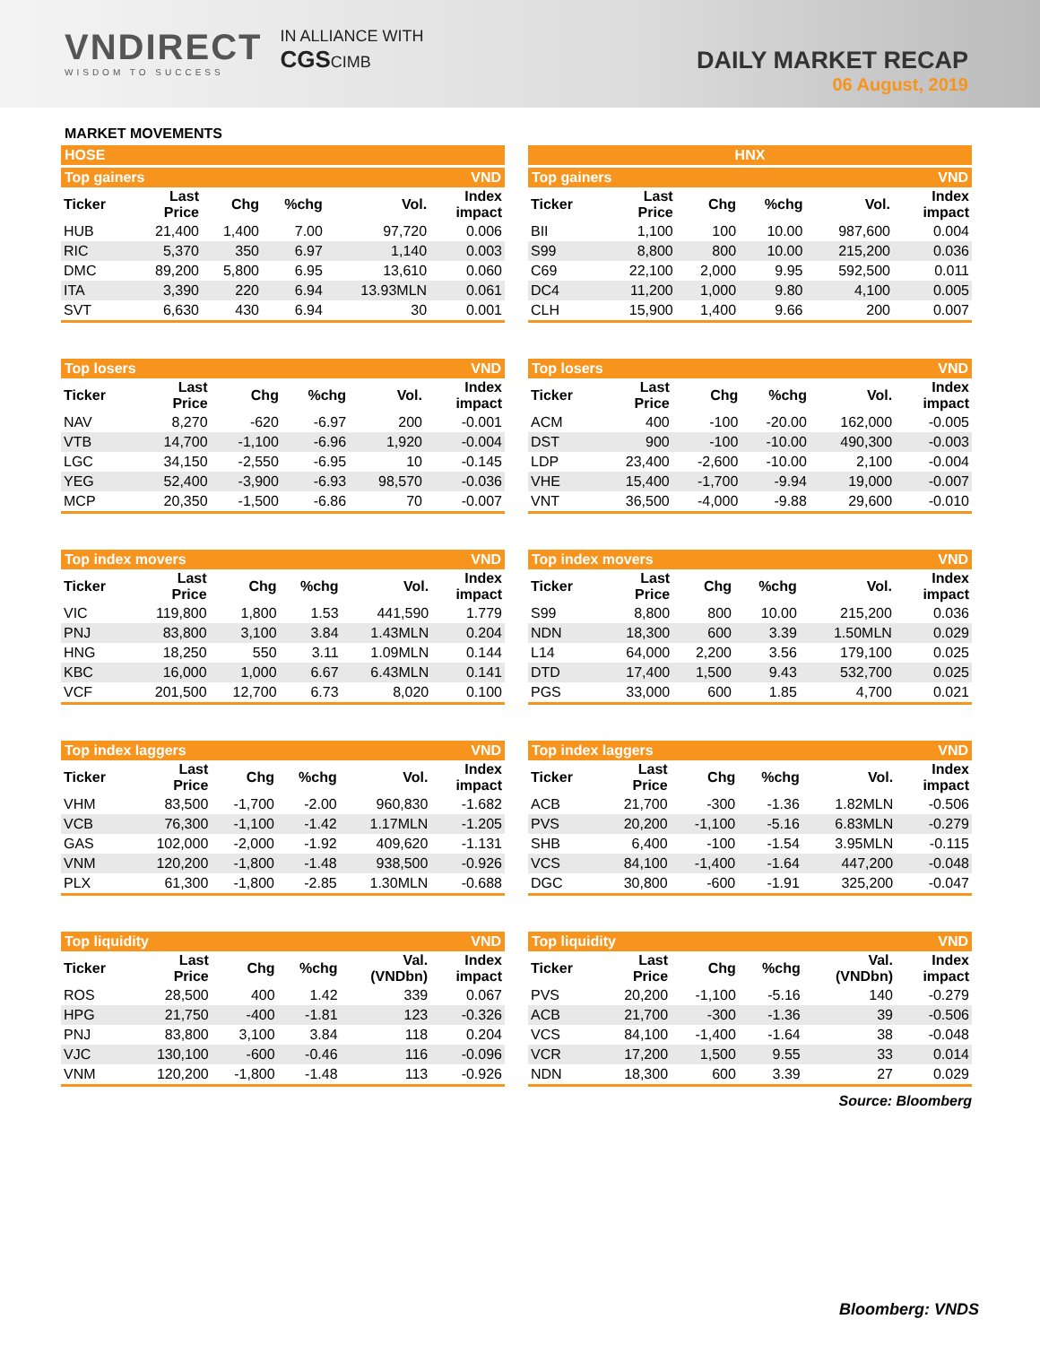VNDIRECT
WISDOM TO SUCCESS
IN ALLIANCE WITH
CGSCIMB
DAILY MARKET RECAP
06 August, 2019
MARKET MOVEMENTS
HOSE
Top gainers VND
| Ticker | Last Price | Chg | %chg | Vol. | Index impact |
| --- | --- | --- | --- | --- | --- |
| HUB | 21,400 | 1,400 | 7.00 | 97,720 | 0.006 |
| RIC | 5,370 | 350 | 6.97 | 1,140 | 0.003 |
| DMC | 89,200 | 5,800 | 6.95 | 13,610 | 0.060 |
| ITA | 3,390 | 220 | 6.94 | 13.93MLN | 0.061 |
| SVT | 6,630 | 430 | 6.94 | 30 | 0.001 |
Top losers VND
| Ticker | Last Price | Chg | %chg | Vol. | Index impact |
| --- | --- | --- | --- | --- | --- |
| NAV | 8,270 | -620 | -6.97 | 200 | -0.001 |
| VTB | 14,700 | -1,100 | -6.96 | 1,920 | -0.004 |
| LGC | 34,150 | -2,550 | -6.95 | 10 | -0.145 |
| YEG | 52,400 | -3,900 | -6.93 | 98,570 | -0.036 |
| MCP | 20,350 | -1,500 | -6.86 | 70 | -0.007 |
Top index movers VND
| Ticker | Last Price | Chg | %chg | Vol. | Index impact |
| --- | --- | --- | --- | --- | --- |
| VIC | 119,800 | 1,800 | 1.53 | 441,590 | 1.779 |
| PNJ | 83,800 | 3,100 | 3.84 | 1.43MLN | 0.204 |
| HNG | 18,250 | 550 | 3.11 | 1.09MLN | 0.144 |
| KBC | 16,000 | 1,000 | 6.67 | 6.43MLN | 0.141 |
| VCF | 201,500 | 12,700 | 6.73 | 8,020 | 0.100 |
Top index laggers VND
| Ticker | Last Price | Chg | %chg | Vol. | Index impact |
| --- | --- | --- | --- | --- | --- |
| VHM | 83,500 | -1,700 | -2.00 | 960,830 | -1.682 |
| VCB | 76,300 | -1,100 | -1.42 | 1.17MLN | -1.205 |
| GAS | 102,000 | -2,000 | -1.92 | 409,620 | -1.131 |
| VNM | 120,200 | -1,800 | -1.48 | 938,500 | -0.926 |
| PLX | 61,300 | -1,800 | -2.85 | 1.30MLN | -0.688 |
Top liquidity VND
| Ticker | Last Price | Chg | %chg | Val. (VNDbn) | Index impact |
| --- | --- | --- | --- | --- | --- |
| ROS | 28,500 | 400 | 1.42 | 339 | 0.067 |
| HPG | 21,750 | -400 | -1.81 | 123 | -0.326 |
| PNJ | 83,800 | 3,100 | 3.84 | 118 | 0.204 |
| VJC | 130,100 | -600 | -0.46 | 116 | -0.096 |
| VNM | 120,200 | -1,800 | -1.48 | 113 | -0.926 |
HNX
Top gainers VND
| Ticker | Last Price | Chg | %chg | Vol. | Index impact |
| --- | --- | --- | --- | --- | --- |
| BII | 1,100 | 100 | 10.00 | 987,600 | 0.004 |
| S99 | 8,800 | 800 | 10.00 | 215,200 | 0.036 |
| C69 | 22,100 | 2,000 | 9.95 | 592,500 | 0.011 |
| DC4 | 11,200 | 1,000 | 9.80 | 4,100 | 0.005 |
| CLH | 15,900 | 1,400 | 9.66 | 200 | 0.007 |
Top losers VND
| Ticker | Last Price | Chg | %chg | Vol. | Index impact |
| --- | --- | --- | --- | --- | --- |
| ACM | 400 | -100 | -20.00 | 162,000 | -0.005 |
| DST | 900 | -100 | -10.00 | 490,300 | -0.003 |
| LDP | 23,400 | -2,600 | -10.00 | 2,100 | -0.004 |
| VHE | 15,400 | -1,700 | -9.94 | 19,000 | -0.007 |
| VNT | 36,500 | -4,000 | -9.88 | 29,600 | -0.010 |
Top index movers VND
| Ticker | Last Price | Chg | %chg | Vol. | Index impact |
| --- | --- | --- | --- | --- | --- |
| S99 | 8,800 | 800 | 10.00 | 215,200 | 0.036 |
| NDN | 18,300 | 600 | 3.39 | 1.50MLN | 0.029 |
| L14 | 64,000 | 2,200 | 3.56 | 179,100 | 0.025 |
| DTD | 17,400 | 1,500 | 9.43 | 532,700 | 0.025 |
| PGS | 33,000 | 600 | 1.85 | 4,700 | 0.021 |
Top index laggers VND
| Ticker | Last Price | Chg | %chg | Vol. | Index impact |
| --- | --- | --- | --- | --- | --- |
| ACB | 21,700 | -300 | -1.36 | 1.82MLN | -0.506 |
| PVS | 20,200 | -1,100 | -5.16 | 6.83MLN | -0.279 |
| SHB | 6,400 | -100 | -1.54 | 3.95MLN | -0.115 |
| VCS | 84,100 | -1,400 | -1.64 | 447,200 | -0.048 |
| DGC | 30,800 | -600 | -1.91 | 325,200 | -0.047 |
Top liquidity VND
| Ticker | Last Price | Chg | %chg | Val. (VNDbn) | Index impact |
| --- | --- | --- | --- | --- | --- |
| PVS | 20,200 | -1,100 | -5.16 | 140 | -0.279 |
| ACB | 21,700 | -300 | -1.36 | 39 | -0.506 |
| VCS | 84,100 | -1,400 | -1.64 | 38 | -0.048 |
| VCR | 17,200 | 1,500 | 9.55 | 33 | 0.014 |
| NDN | 18,300 | 600 | 3.39 | 27 | 0.029 |
Source: Bloomberg
Bloomberg: VNDS